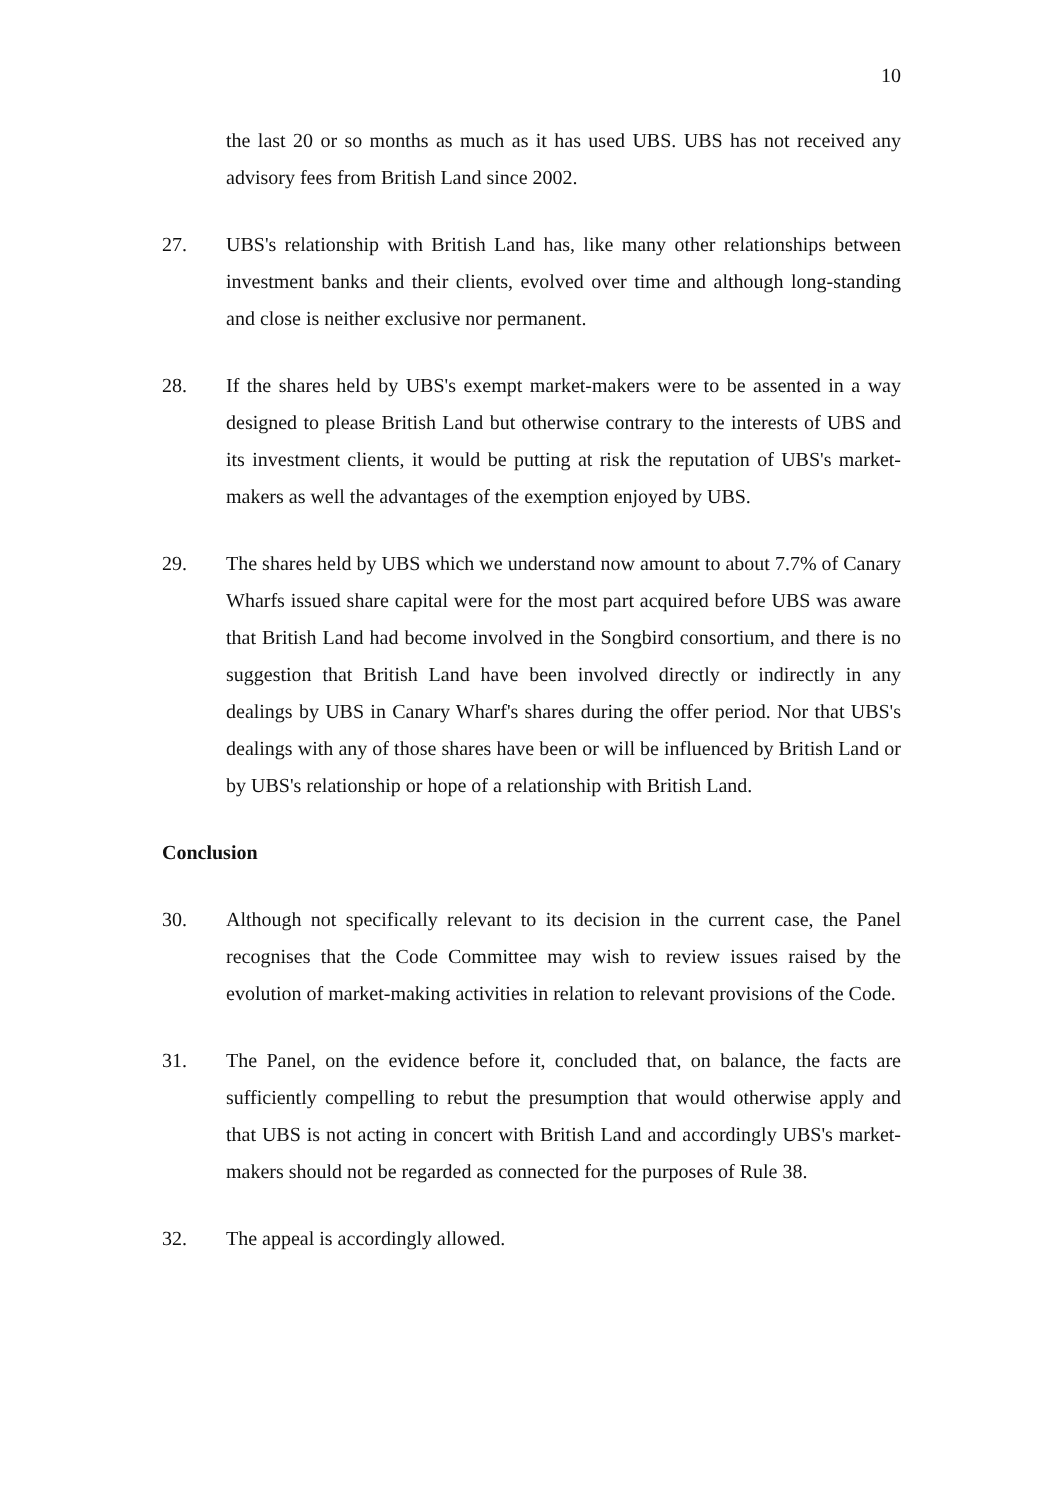10
the last 20 or so months as much as it has used UBS. UBS has not received any advisory fees from British Land since 2002.
27. UBS's relationship with British Land has, like many other relationships between investment banks and their clients, evolved over time and although long-standing and close is neither exclusive nor permanent.
28. If the shares held by UBS's exempt market-makers were to be assented in a way designed to please British Land but otherwise contrary to the interests of UBS and its investment clients, it would be putting at risk the reputation of UBS's market-makers as well the advantages of the exemption enjoyed by UBS.
29. The shares held by UBS which we understand now amount to about 7.7% of Canary Wharfs issued share capital were for the most part acquired before UBS was aware that British Land had become involved in the Songbird consortium, and there is no suggestion that British Land have been involved directly or indirectly in any dealings by UBS in Canary Wharf's shares during the offer period. Nor that UBS's dealings with any of those shares have been or will be influenced by British Land or by UBS's relationship or hope of a relationship with British Land.
Conclusion
30. Although not specifically relevant to its decision in the current case, the Panel recognises that the Code Committee may wish to review issues raised by the evolution of market-making activities in relation to relevant provisions of the Code.
31. The Panel, on the evidence before it, concluded that, on balance, the facts are sufficiently compelling to rebut the presumption that would otherwise apply and that UBS is not acting in concert with British Land and accordingly UBS's market-makers should not be regarded as connected for the purposes of Rule 38.
32. The appeal is accordingly allowed.